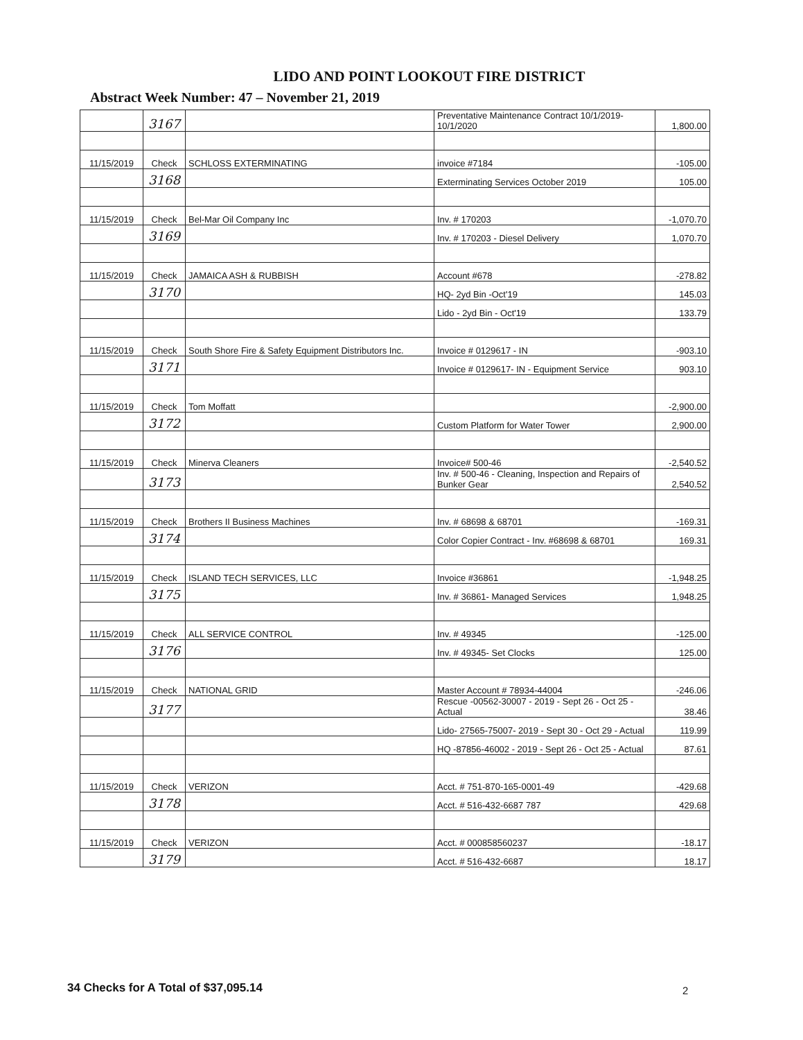LIDO AND POINT LOOKOUT FIRE DISTRICT
Abstract Week Number: 47 – November 21, 2019
| | 3167 | | Preventative Maintenance Contract 10/1/2019-10/1/2020 | 1,800.00 |
| 11/15/2019 | Check | SCHLOSS EXTERMINATING | invoice #7184 | -105.00 |
| | 3168 | | Exterminating Services October 2019 | 105.00 |
| 11/15/2019 | Check | Bel-Mar Oil Company Inc | Inv. # 170203 | -1,070.70 |
| | 3169 | | Inv. # 170203 - Diesel Delivery | 1,070.70 |
| 11/15/2019 | Check | JAMAICA ASH & RUBBISH | Account #678 | -278.82 |
| | 3170 | | HQ- 2yd Bin -Oct'19 | 145.03 |
| | | | Lido - 2yd Bin - Oct'19 | 133.79 |
| 11/15/2019 | Check | South Shore Fire & Safety Equipment Distributors Inc. | Invoice # 0129617 - IN | -903.10 |
| | 3171 | | Invoice # 0129617- IN - Equipment Service | 903.10 |
| 11/15/2019 | Check | Tom Moffatt | | -2,900.00 |
| | 3172 | | Custom Platform for Water Tower | 2,900.00 |
| 11/15/2019 | Check | Minerva Cleaners | Invoice# 500-46 | -2,540.52 |
| | 3173 | | Inv. # 500-46 - Cleaning, Inspection and Repairs of Bunker Gear | 2,540.52 |
| 11/15/2019 | Check | Brothers II Business Machines | Inv. # 68698 & 68701 | -169.31 |
| | 3174 | | Color Copier Contract - Inv. #68698 & 68701 | 169.31 |
| 11/15/2019 | Check | ISLAND TECH SERVICES, LLC | Invoice #36861 | -1,948.25 |
| | 3175 | | Inv. # 36861- Managed Services | 1,948.25 |
| 11/15/2019 | Check | ALL SERVICE CONTROL | Inv. # 49345 | -125.00 |
| | 3176 | | Inv. # 49345- Set Clocks | 125.00 |
| 11/15/2019 | Check | NATIONAL GRID | Master Account # 78934-44004 | -246.06 |
| | 3177 | | Rescue -00562-30007 - 2019 - Sept 26 - Oct 25 - Actual | 38.46 |
| | | | Lido- 27565-75007- 2019 - Sept 30 - Oct 29 - Actual | 119.99 |
| | | | HQ -87856-46002 - 2019 - Sept 26 - Oct 25 - Actual | 87.61 |
| 11/15/2019 | Check | VERIZON | Acct. # 751-870-165-0001-49 | -429.68 |
| | 3178 | | Acct. # 516-432-6687 787 | 429.68 |
| 11/15/2019 | Check | VERIZON | Acct. # 000858560237 | -18.17 |
| | 3179 | | Acct. # 516-432-6687 | 18.17 |
34 Checks for A Total of $37,095.14
2